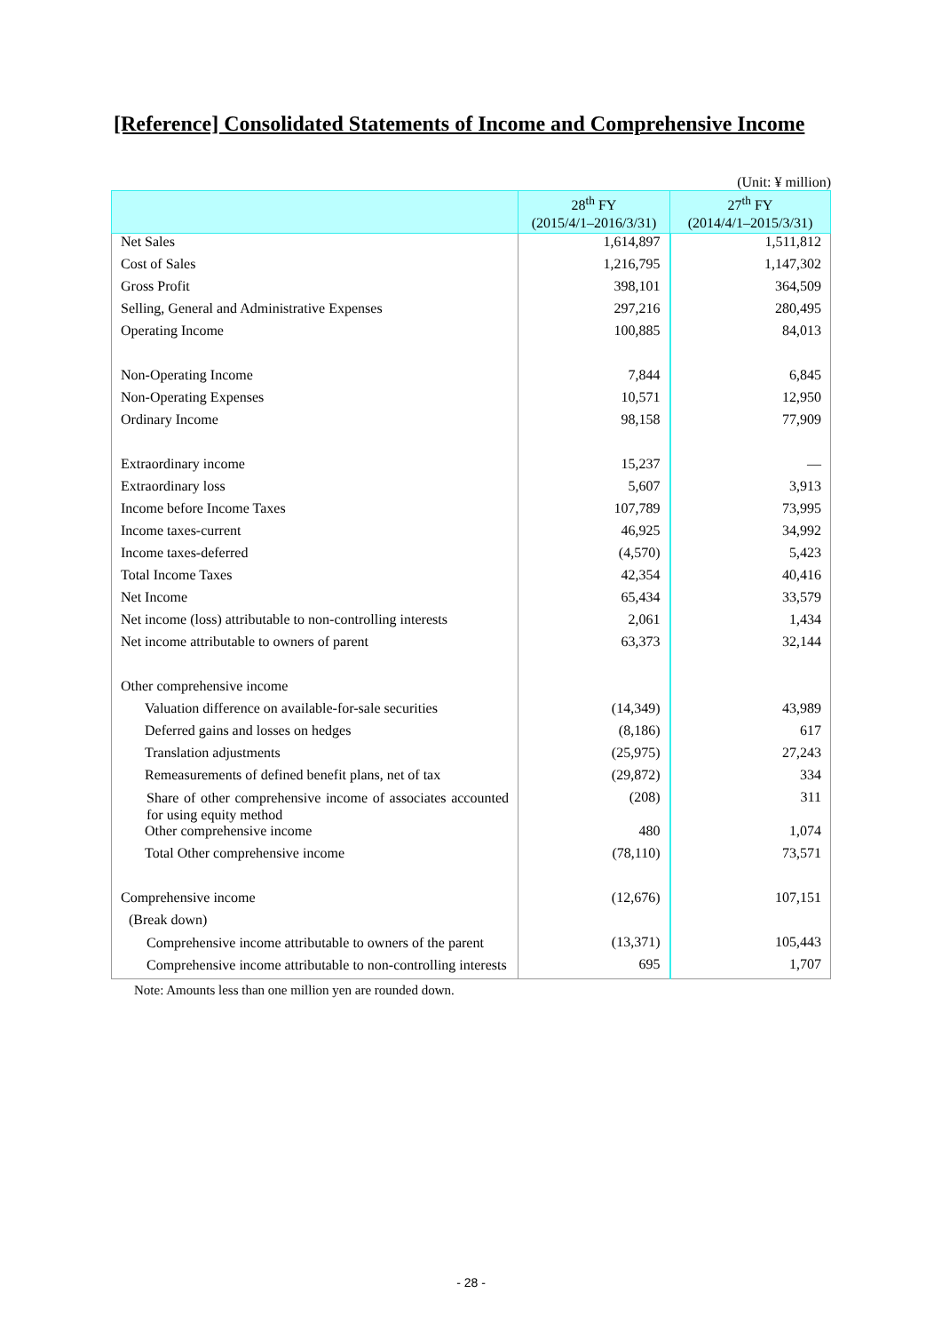[Reference] Consolidated Statements of Income and Comprehensive Income
(Unit: ¥ million)
| | 28<sup>th</sup> FY (2015/4/1–2016/3/31) | 27<sup>th</sup> FY (2014/4/1–2015/3/31) |
| --- | --- | --- |
| Net Sales | 1,614,897 | 1,511,812 |
| Cost of Sales | 1,216,795 | 1,147,302 |
| Gross Profit | 398,101 | 364,509 |
| Selling, General and Administrative Expenses | 297,216 | 280,495 |
| Operating Income | 100,885 | 84,013 |
| Non-Operating Income | 7,844 | 6,845 |
| Non-Operating Expenses | 10,571 | 12,950 |
| Ordinary Income | 98,158 | 77,909 |
| Extraordinary income | 15,237 | — |
| Extraordinary loss | 5,607 | 3,913 |
| Income before Income Taxes | 107,789 | 73,995 |
| Income taxes-current | 46,925 | 34,992 |
| Income taxes-deferred | (4,570) | 5,423 |
| Total Income Taxes | 42,354 | 40,416 |
| Net Income | 65,434 | 33,579 |
| Net income (loss) attributable to non-controlling interests | 2,061 | 1,434 |
| Net income attributable to owners of parent | 63,373 | 32,144 |
| Other comprehensive income | | |
| Valuation difference on available-for-sale securities | (14,349) | 43,989 |
| Deferred gains and losses on hedges | (8,186) | 617 |
| Translation adjustments | (25,975) | 27,243 |
| Remeasurements of defined benefit plans, net of tax | (29,872) | 334 |
| Share of other comprehensive income of associates accounted for using equity method | (208) | 311 |
| Other comprehensive income | 480 | 1,074 |
| Total Other comprehensive income | (78,110) | 73,571 |
| Comprehensive income | (12,676) | 107,151 |
| (Break down) | | |
| Comprehensive income attributable to owners of the parent | (13,371) | 105,443 |
| Comprehensive income attributable to non-controlling interests | 695 | 1,707 |
Note: Amounts less than one million yen are rounded down.
- 28 -